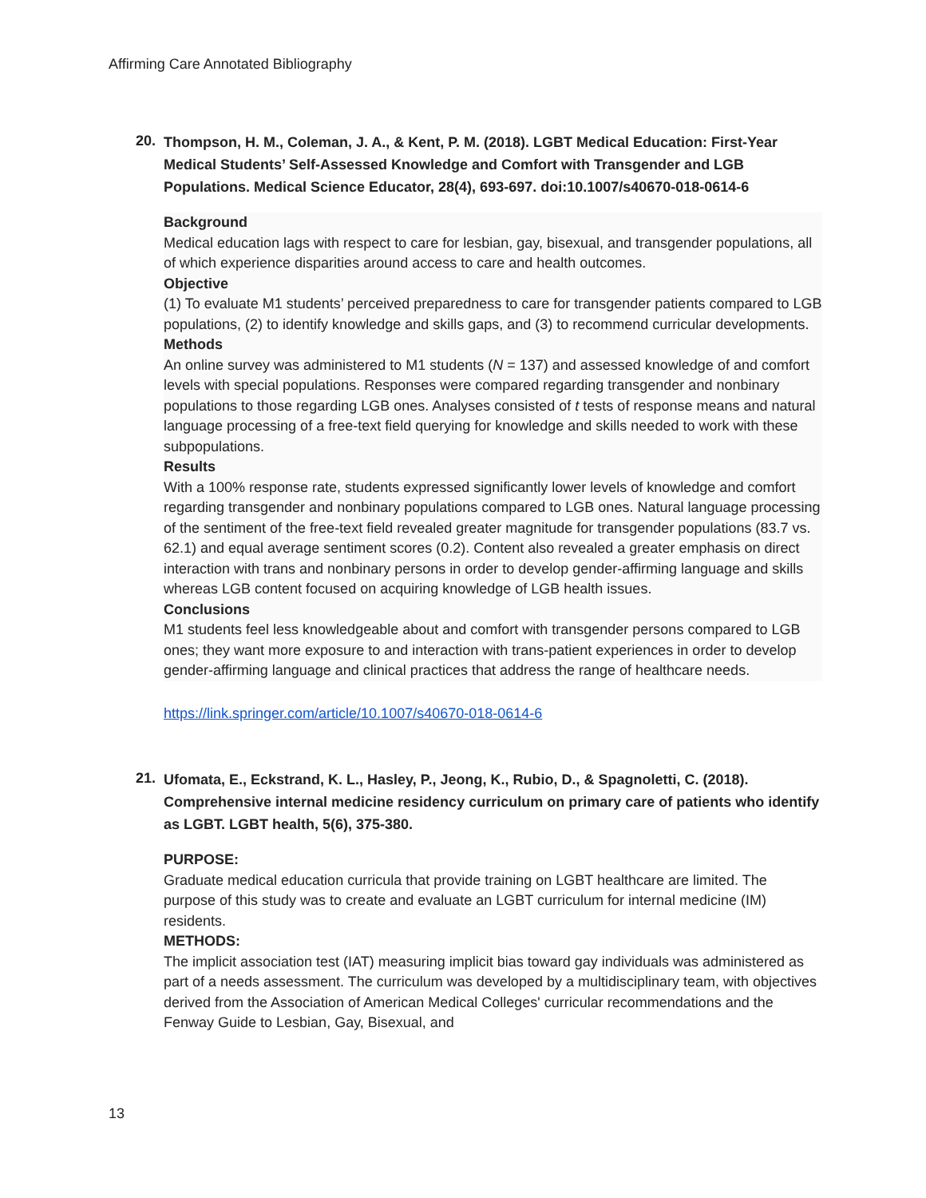Affirming Care Annotated Bibliography
20.
Thompson, H. M., Coleman, J. A., & Kent, P. M. (2018). LGBT Medical Education: First-Year Medical Students’ Self-Assessed Knowledge and Comfort with Transgender and LGB Populations. Medical Science Educator, 28(4), 693-697. doi:10.1007/s40670-018-0614-6
Background
Medical education lags with respect to care for lesbian, gay, bisexual, and transgender populations, all of which experience disparities around access to care and health outcomes.
Objective
(1) To evaluate M1 students’ perceived preparedness to care for transgender patients compared to LGB populations, (2) to identify knowledge and skills gaps, and (3) to recommend curricular developments.
Methods
An online survey was administered to M1 students (N = 137) and assessed knowledge of and comfort levels with special populations. Responses were compared regarding transgender and nonbinary populations to those regarding LGB ones. Analyses consisted of t tests of response means and natural language processing of a free-text field querying for knowledge and skills needed to work with these subpopulations.
Results
With a 100% response rate, students expressed significantly lower levels of knowledge and comfort regarding transgender and nonbinary populations compared to LGB ones. Natural language processing of the sentiment of the free-text field revealed greater magnitude for transgender populations (83.7 vs. 62.1) and equal average sentiment scores (0.2). Content also revealed a greater emphasis on direct interaction with trans and nonbinary persons in order to develop gender-affirming language and skills whereas LGB content focused on acquiring knowledge of LGB health issues.
Conclusions
M1 students feel less knowledgeable about and comfort with transgender persons compared to LGB ones; they want more exposure to and interaction with trans-patient experiences in order to develop gender-affirming language and clinical practices that address the range of healthcare needs.
https://link.springer.com/article/10.1007/s40670-018-0614-6
21.
Ufomata, E., Eckstrand, K. L., Hasley, P., Jeong, K., Rubio, D., & Spagnoletti, C. (2018). Comprehensive internal medicine residency curriculum on primary care of patients who identify as LGBT. LGBT health, 5(6), 375-380.
PURPOSE:
Graduate medical education curricula that provide training on LGBT healthcare are limited. The purpose of this study was to create and evaluate an LGBT curriculum for internal medicine (IM) residents.
METHODS:
The implicit association test (IAT) measuring implicit bias toward gay individuals was administered as part of a needs assessment. The curriculum was developed by a multidisciplinary team, with objectives derived from the Association of American Medical Colleges' curricular recommendations and the Fenway Guide to Lesbian, Gay, Bisexual, and
13